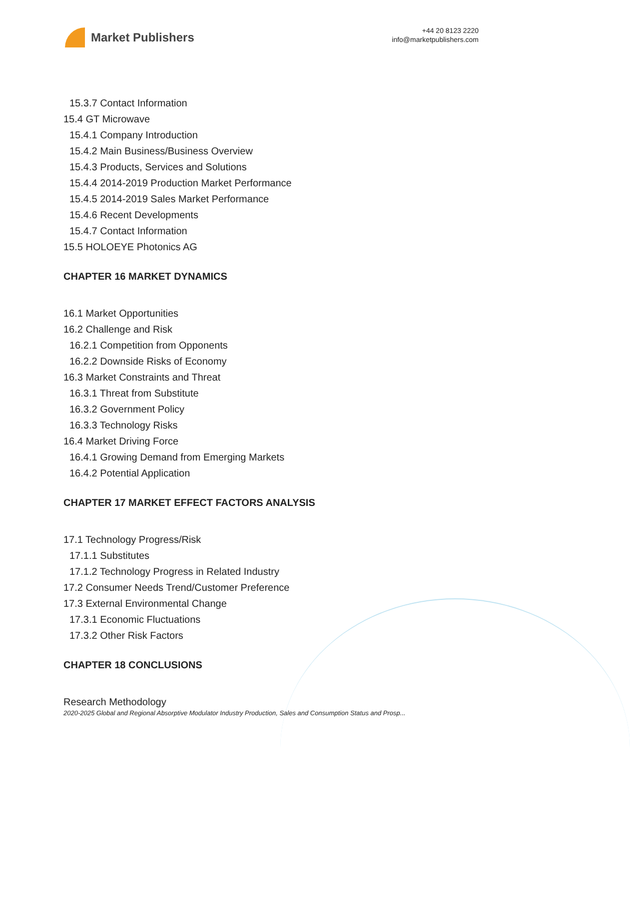Market Publishers
+44 20 8123 2220
info@marketpublishers.com
15.3.7 Contact Information
15.4 GT Microwave
15.4.1 Company Introduction
15.4.2 Main Business/Business Overview
15.4.3 Products, Services and Solutions
15.4.4 2014-2019 Production Market Performance
15.4.5 2014-2019 Sales Market Performance
15.4.6 Recent Developments
15.4.7 Contact Information
15.5 HOLOEYE Photonics AG
CHAPTER 16 MARKET DYNAMICS
16.1 Market Opportunities
16.2 Challenge and Risk
16.2.1 Competition from Opponents
16.2.2 Downside Risks of Economy
16.3 Market Constraints and Threat
16.3.1 Threat from Substitute
16.3.2 Government Policy
16.3.3 Technology Risks
16.4 Market Driving Force
16.4.1 Growing Demand from Emerging Markets
16.4.2 Potential Application
CHAPTER 17 MARKET EFFECT FACTORS ANALYSIS
17.1 Technology Progress/Risk
17.1.1 Substitutes
17.1.2 Technology Progress in Related Industry
17.2 Consumer Needs Trend/Customer Preference
17.3 External Environmental Change
17.3.1 Economic Fluctuations
17.3.2 Other Risk Factors
CHAPTER 18 CONCLUSIONS
Research Methodology
2020-2025 Global and Regional Absorptive Modulator Industry Production, Sales and Consumption Status and Prosp...